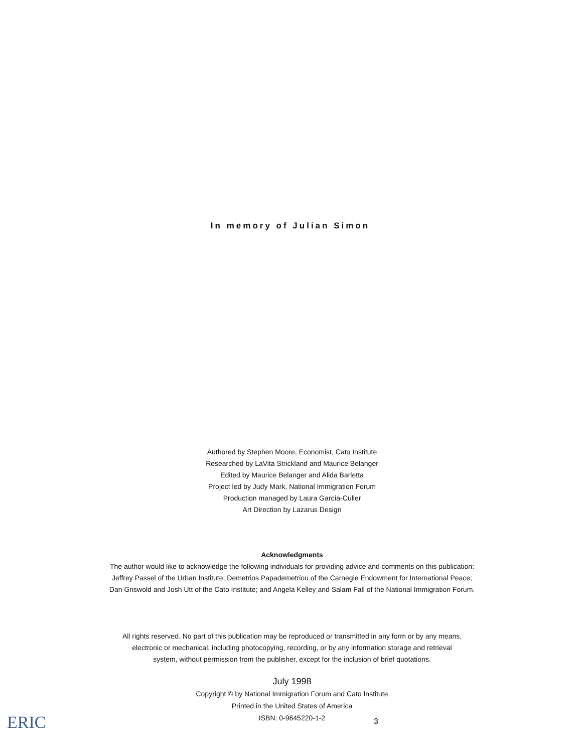In memory of Julian Simon
Authored by Stephen Moore, Economist, Cato Institute
Researched by LaVita Strickland and Maurice Belanger
Edited by Maurice Belanger and Alida Barletta
Project led by Judy Mark, National Immigration Forum
Production managed by Laura García-Culler
Art Direction by Lazarus Design
Acknowledgments
The author would like to acknowledge the following individuals for providing advice and comments on this publication:
Jeffrey Passel of the Urban Institute; Demetrios Papademetriou of the Carnegie Endowment for International Peace;
Dan Griswold and Josh Utt of the Cato Institute; and Angela Kelley and Salam Fall of the National Immigration Forum.
All rights reserved. No part of this publication may be reproduced or transmitted in any form or by any means,
electronic or mechanical, including photocopying, recording, or by any information storage and retrieval
system, without permission from the publisher, except for the inclusion of brief quotations.
July 1998
Copyright © by National Immigration Forum and Cato Institute
Printed in the United States of America
ISBN: 0-9645220-1-2
3
ERIC